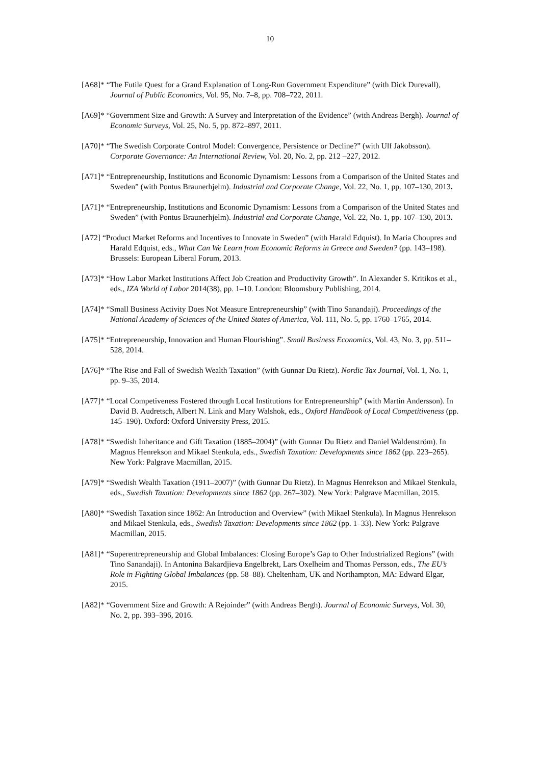10
[A68]* “The Futile Quest for a Grand Explanation of Long-Run Government Expenditure” (with Dick Durevall), Journal of Public Economics, Vol. 95, No. 7–8, pp. 708–722, 2011.
[A69]* “Government Size and Growth: A Survey and Interpretation of the Evidence” (with Andreas Bergh). Journal of Economic Surveys, Vol. 25, No. 5, pp. 872–897, 2011.
[A70]* “The Swedish Corporate Control Model: Convergence, Persistence or Decline?” (with Ulf Jakobsson). Corporate Governance: An International Review, Vol. 20, No. 2, pp. 212 –227, 2012.
[A71]* “Entrepreneurship, Institutions and Economic Dynamism: Lessons from a Comparison of the United States and Sweden” (with Pontus Braunerhjelm). Industrial and Corporate Change, Vol. 22, No. 1, pp. 107–130, 2013.
[A71]* “Entrepreneurship, Institutions and Economic Dynamism: Lessons from a Comparison of the United States and Sweden” (with Pontus Braunerhjelm). Industrial and Corporate Change, Vol. 22, No. 1, pp. 107–130, 2013.
[A72] “Product Market Reforms and Incentives to Innovate in Sweden” (with Harald Edquist). In Maria Choupres and Harald Edquist, eds., What Can We Learn from Economic Reforms in Greece and Sweden? (pp. 143–198). Brussels: European Liberal Forum, 2013.
[A73]* “How Labor Market Institutions Affect Job Creation and Productivity Growth”. In Alexander S. Kritikos et al., eds., IZA World of Labor 2014(38), pp. 1–10. London: Bloomsbury Publishing, 2014.
[A74]* “Small Business Activity Does Not Measure Entrepreneurship” (with Tino Sanandaji). Proceedings of the National Academy of Sciences of the United States of America, Vol. 111, No. 5, pp. 1760–1765, 2014.
[A75]* “Entrepreneurship, Innovation and Human Flourishing”. Small Business Economics, Vol. 43, No. 3, pp. 511–528, 2014.
[A76]* “The Rise and Fall of Swedish Wealth Taxation” (with Gunnar Du Rietz). Nordic Tax Journal, Vol. 1, No. 1, pp. 9–35, 2014.
[A77]* “Local Competiveness Fostered through Local Institutions for Entrepreneurship” (with Martin Andersson). In David B. Audretsch, Albert N. Link and Mary Walshok, eds., Oxford Handbook of Local Competitiveness (pp. 145–190). Oxford: Oxford University Press, 2015.
[A78]* “Swedish Inheritance and Gift Taxation (1885–2004)” (with Gunnar Du Rietz and Daniel Waldenström). In Magnus Henrekson and Mikael Stenkula, eds., Swedish Taxation: Developments since 1862 (pp. 223–265). New York: Palgrave Macmillan, 2015.
[A79]* “Swedish Wealth Taxation (1911–2007)” (with Gunnar Du Rietz). In Magnus Henrekson and Mikael Stenkula, eds., Swedish Taxation: Developments since 1862 (pp. 267–302). New York: Palgrave Macmillan, 2015.
[A80]* “Swedish Taxation since 1862: An Introduction and Overview” (with Mikael Stenkula). In Magnus Henrekson and Mikael Stenkula, eds., Swedish Taxation: Developments since 1862 (pp. 1–33). New York: Palgrave Macmillan, 2015.
[A81]* “Superentrepreneurship and Global Imbalances: Closing Europe’s Gap to Other Industrialized Regions” (with Tino Sanandaji). In Antonina Bakardjieva Engelbrekt, Lars Oxelheim and Thomas Persson, eds., The EU’s Role in Fighting Global Imbalances (pp. 58–88). Cheltenham, UK and Northampton, MA: Edward Elgar, 2015.
[A82]* “Government Size and Growth: A Rejoinder” (with Andreas Bergh). Journal of Economic Surveys, Vol. 30, No. 2, pp. 393–396, 2016.